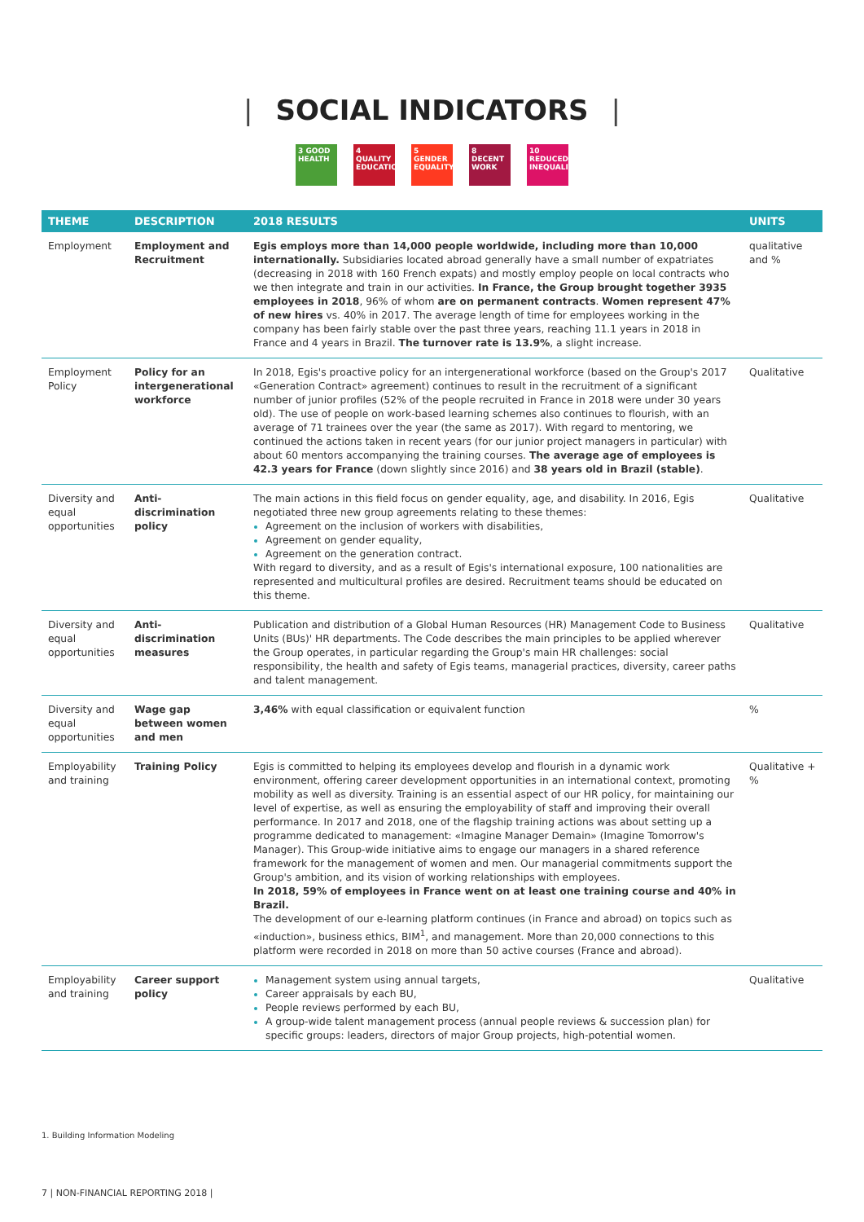| SOCIAL INDICATORS |
3 GOOD HEALTH
4 QUALITY EDUCATION
5 GENDER EQUALITY
8 DECENT WORK
10 REDUCED INEQUALITIES
| THEME | DESCRIPTION | 2018 RESULTS | UNITS |
| --- | --- | --- | --- |
| Employment | Employment and Recruitment | Egis employs more than 14,000 people worldwide, including more than 10,000 internationally. Subsidiaries located abroad generally have a small number of expatriates (decreasing in 2018 with 160 French expats) and mostly employ people on local contracts who we then integrate and train in our activities. In France, the Group brought together 3935 employees in 2018 , 96% of whom are on permanent contracts . Women represent 47% of new hires vs. 40% in 2017. The average length of time for employees working in the company has been fairly stable over the past three years, reaching 11.1 years in 2018 in France and 4 years in Brazil. The turnover rate is 13.9% , a slight increase. | qualitative and % |
| Employment Policy | Policy for an intergenerational workforce | In 2018, Egis's proactive policy for an intergenerational workforce (based on the Group's 2017 «Generation Contract» agreement) continues to result in the recruitment of a significant number of junior profiles (52% of the people recruited in France in 2018 were under 30 years old). The use of people on work-based learning schemes also continues to flourish, with an average of 71 trainees over the year (the same as 2017). With regard to mentoring, we continued the actions taken in recent years (for our junior project managers in particular) with about 60 mentors accompanying the training courses. The average age of employees is 42.3 years for France (down slightly since 2016) and 38 years old in Brazil (stable) . | Qualitative |
| Diversity and equal opportunities | Anti-discrimination policy | The main actions in this field focus on gender equality, age, and disability. In 2016, Egis negotiated three new group agreements relating to these themes: Agreement on the inclusion of workers with disabilities, Agreement on gender equality, Agreement on the generation contract. With regard to diversity, and as a result of Egis's international exposure, 100 nationalities are represented and multicultural profiles are desired. Recruitment teams should be educated on this theme. | Qualitative |
| Diversity and equal opportunities | Anti-discrimination measures | Publication and distribution of a Global Human Resources (HR) Management Code to Business Units (BUs)' HR departments. The Code describes the main principles to be applied wherever the Group operates, in particular regarding the Group's main HR challenges: social responsibility, the health and safety of Egis teams, managerial practices, diversity, career paths and talent management. | Qualitative |
| Diversity and equal opportunities | Wage gap between women and men | 3,46% with equal classification or equivalent function | % |
| Employability and training | Training Policy | Egis is committed to helping its employees develop and flourish in a dynamic work environment, offering career development opportunities in an international context, promoting mobility as well as diversity. Training is an essential aspect of our HR policy, for maintaining our level of expertise, as well as ensuring the employability of staff and improving their overall performance. In 2017 and 2018, one of the flagship training actions was about setting up a programme dedicated to management: «Imagine Manager Demain» (Imagine Tomorrow's Manager). This Group-wide initiative aims to engage our managers in a shared reference framework for the management of women and men. Our managerial commitments support the Group's ambition, and its vision of working relationships with employees. In 2018, 59% of employees in France went on at least one training course and 40% in Brazil. The development of our e-learning platform continues (in France and abroad) on topics such as «induction», business ethics, BIM<sup>1</sup>, and management. More than 20,000 connections to this platform were recorded in 2018 on more than 50 active courses (France and abroad). | Qualitative + % |
| Employability and training | Career support policy | Management system using annual targets, Career appraisals by each BU, People reviews performed by each BU, A group-wide talent management process (annual people reviews & succession plan) for specific groups: leaders, directors of major Group projects, high-potential women. | Qualitative |
1. Building Information Modeling
7 | NON-FINANCIAL REPORTING 2018 |